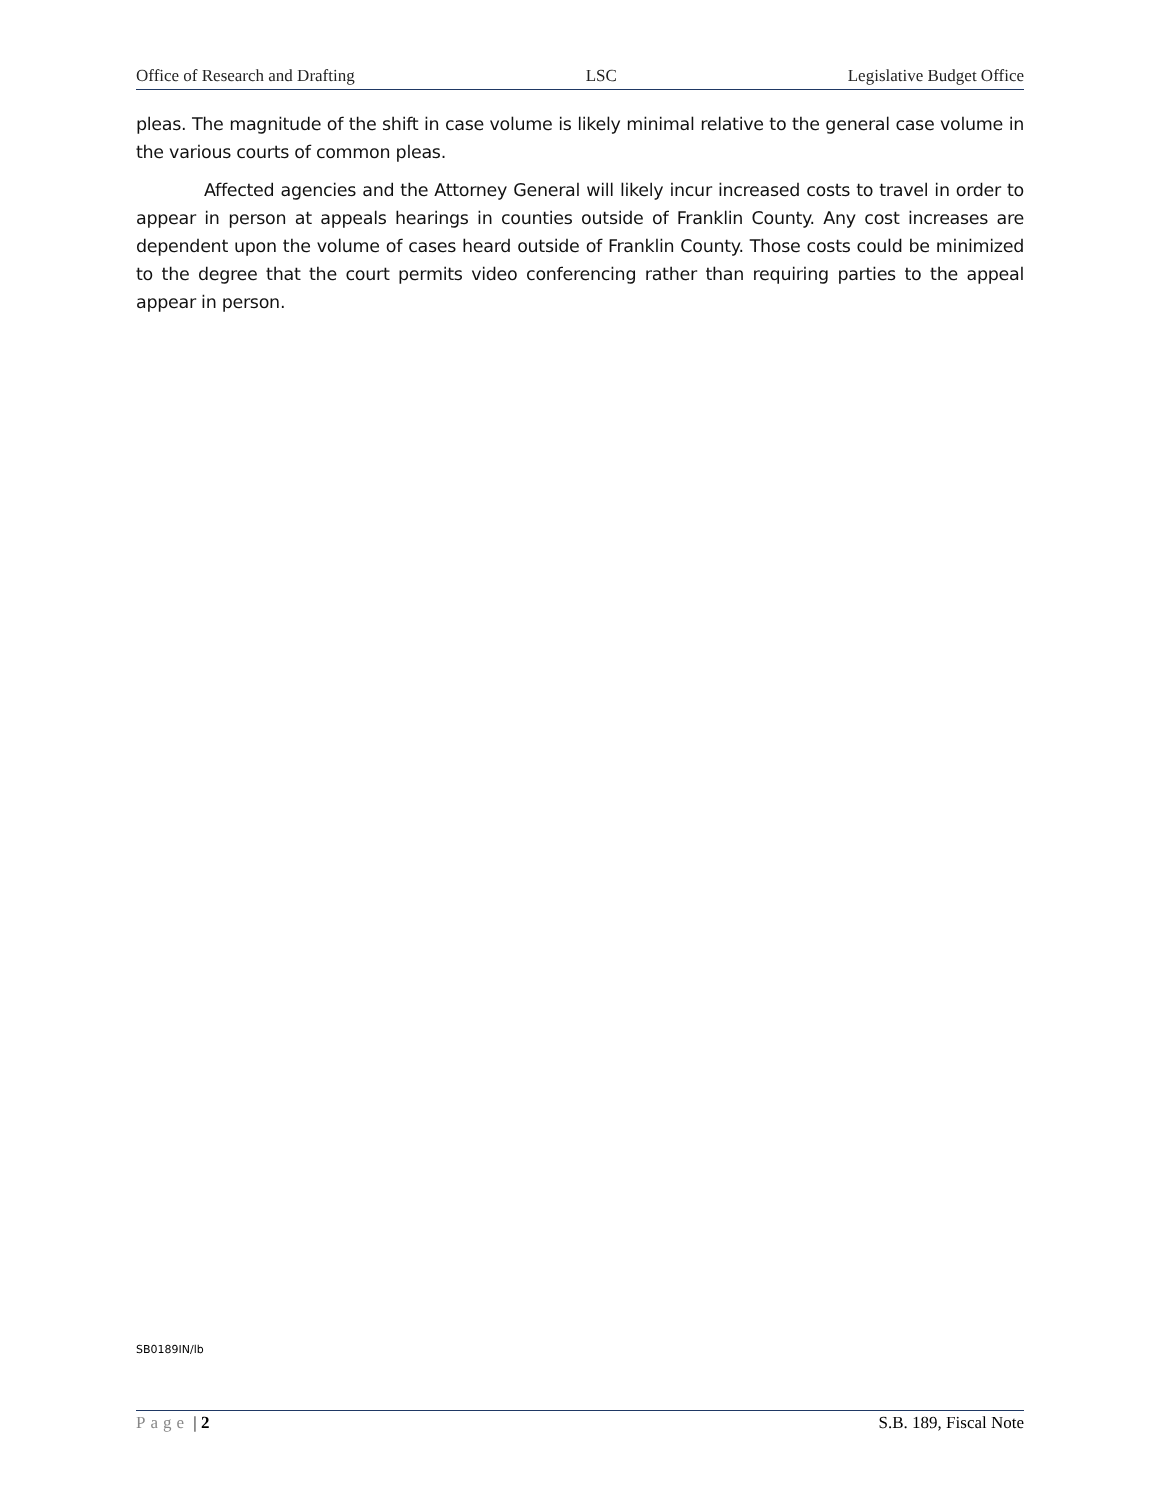Office of Research and Drafting LSC Legislative Budget Office
pleas. The magnitude of the shift in case volume is likely minimal relative to the general case volume in the various courts of common pleas.
Affected agencies and the Attorney General will likely incur increased costs to travel in order to appear in person at appeals hearings in counties outside of Franklin County. Any cost increases are dependent upon the volume of cases heard outside of Franklin County. Those costs could be minimized to the degree that the court permits video conferencing rather than requiring parties to the appeal appear in person.
SB0189IN/lb
Page | 2 S.B. 189, Fiscal Note